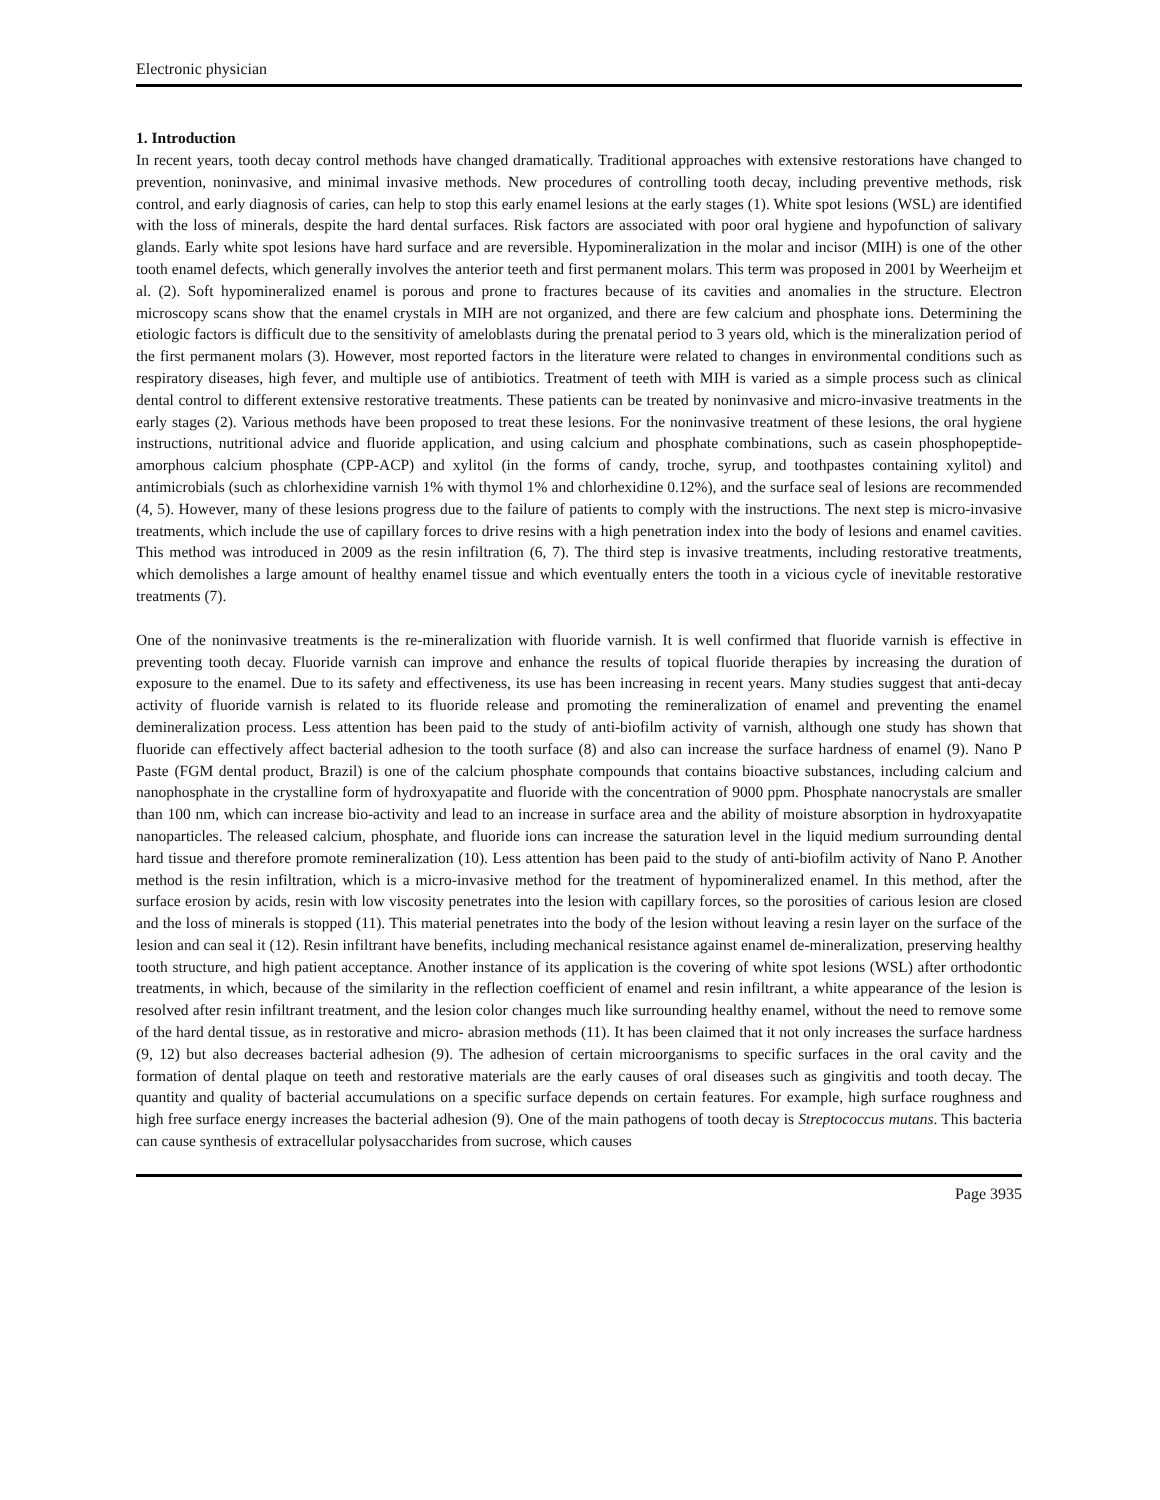Electronic physician
1. Introduction
In recent years, tooth decay control methods have changed dramatically. Traditional approaches with extensive restorations have changed to prevention, noninvasive, and minimal invasive methods. New procedures of controlling tooth decay, including preventive methods, risk control, and early diagnosis of caries, can help to stop this early enamel lesions at the early stages (1). White spot lesions (WSL) are identified with the loss of minerals, despite the hard dental surfaces. Risk factors are associated with poor oral hygiene and hypofunction of salivary glands. Early white spot lesions have hard surface and are reversible. Hypomineralization in the molar and incisor (MIH) is one of the other tooth enamel defects, which generally involves the anterior teeth and first permanent molars. This term was proposed in 2001 by Weerheijm et al. (2). Soft hypomineralized enamel is porous and prone to fractures because of its cavities and anomalies in the structure. Electron microscopy scans show that the enamel crystals in MIH are not organized, and there are few calcium and phosphate ions. Determining the etiologic factors is difficult due to the sensitivity of ameloblasts during the prenatal period to 3 years old, which is the mineralization period of the first permanent molars (3). However, most reported factors in the literature were related to changes in environmental conditions such as respiratory diseases, high fever, and multiple use of antibiotics. Treatment of teeth with MIH is varied as a simple process such as clinical dental control to different extensive restorative treatments. These patients can be treated by noninvasive and micro-invasive treatments in the early stages (2). Various methods have been proposed to treat these lesions. For the noninvasive treatment of these lesions, the oral hygiene instructions, nutritional advice and fluoride application, and using calcium and phosphate combinations, such as casein phosphopeptide-amorphous calcium phosphate (CPP-ACP) and xylitol (in the forms of candy, troche, syrup, and toothpastes containing xylitol) and antimicrobials (such as chlorhexidine varnish 1% with thymol 1% and chlorhexidine 0.12%), and the surface seal of lesions are recommended (4, 5). However, many of these lesions progress due to the failure of patients to comply with the instructions. The next step is micro-invasive treatments, which include the use of capillary forces to drive resins with a high penetration index into the body of lesions and enamel cavities. This method was introduced in 2009 as the resin infiltration (6, 7). The third step is invasive treatments, including restorative treatments, which demolishes a large amount of healthy enamel tissue and which eventually enters the tooth in a vicious cycle of inevitable restorative treatments (7).
One of the noninvasive treatments is the re-mineralization with fluoride varnish. It is well confirmed that fluoride varnish is effective in preventing tooth decay. Fluoride varnish can improve and enhance the results of topical fluoride therapies by increasing the duration of exposure to the enamel. Due to its safety and effectiveness, its use has been increasing in recent years. Many studies suggest that anti-decay activity of fluoride varnish is related to its fluoride release and promoting the remineralization of enamel and preventing the enamel demineralization process. Less attention has been paid to the study of anti-biofilm activity of varnish, although one study has shown that fluoride can effectively affect bacterial adhesion to the tooth surface (8) and also can increase the surface hardness of enamel (9). Nano P Paste (FGM dental product, Brazil) is one of the calcium phosphate compounds that contains bioactive substances, including calcium and nanophosphate in the crystalline form of hydroxyapatite and fluoride with the concentration of 9000 ppm. Phosphate nanocrystals are smaller than 100 nm, which can increase bio-activity and lead to an increase in surface area and the ability of moisture absorption in hydroxyapatite nanoparticles. The released calcium, phosphate, and fluoride ions can increase the saturation level in the liquid medium surrounding dental hard tissue and therefore promote remineralization (10). Less attention has been paid to the study of anti-biofilm activity of Nano P. Another method is the resin infiltration, which is a micro-invasive method for the treatment of hypomineralized enamel. In this method, after the surface erosion by acids, resin with low viscosity penetrates into the lesion with capillary forces, so the porosities of carious lesion are closed and the loss of minerals is stopped (11). This material penetrates into the body of the lesion without leaving a resin layer on the surface of the lesion and can seal it (12). Resin infiltrant have benefits, including mechanical resistance against enamel de-mineralization, preserving healthy tooth structure, and high patient acceptance. Another instance of its application is the covering of white spot lesions (WSL) after orthodontic treatments, in which, because of the similarity in the reflection coefficient of enamel and resin infiltrant, a white appearance of the lesion is resolved after resin infiltrant treatment, and the lesion color changes much like surrounding healthy enamel, without the need to remove some of the hard dental tissue, as in restorative and micro- abrasion methods (11). It has been claimed that it not only increases the surface hardness (9, 12) but also decreases bacterial adhesion (9). The adhesion of certain microorganisms to specific surfaces in the oral cavity and the formation of dental plaque on teeth and restorative materials are the early causes of oral diseases such as gingivitis and tooth decay. The quantity and quality of bacterial accumulations on a specific surface depends on certain features. For example, high surface roughness and high free surface energy increases the bacterial adhesion (9). One of the main pathogens of tooth decay is Streptococcus mutans. This bacteria can cause synthesis of extracellular polysaccharides from sucrose, which causes
Page 3935